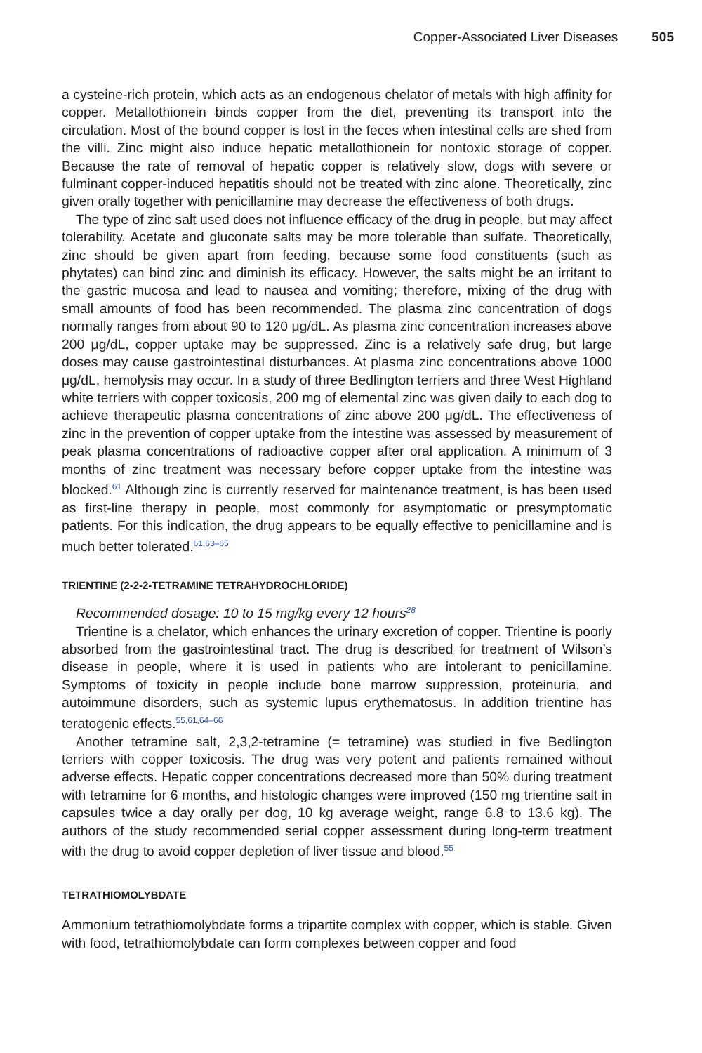Copper-Associated Liver Diseases 505
a cysteine-rich protein, which acts as an endogenous chelator of metals with high affinity for copper. Metallothionein binds copper from the diet, preventing its transport into the circulation. Most of the bound copper is lost in the feces when intestinal cells are shed from the villi. Zinc might also induce hepatic metallothionein for nontoxic storage of copper. Because the rate of removal of hepatic copper is relatively slow, dogs with severe or fulminant copper-induced hepatitis should not be treated with zinc alone. Theoretically, zinc given orally together with penicillamine may decrease the effectiveness of both drugs.
The type of zinc salt used does not influence efficacy of the drug in people, but may affect tolerability. Acetate and gluconate salts may be more tolerable than sulfate. Theoretically, zinc should be given apart from feeding, because some food constituents (such as phytates) can bind zinc and diminish its efficacy. However, the salts might be an irritant to the gastric mucosa and lead to nausea and vomiting; therefore, mixing of the drug with small amounts of food has been recommended. The plasma zinc concentration of dogs normally ranges from about 90 to 120 μg/dL. As plasma zinc concentration increases above 200 μg/dL, copper uptake may be suppressed. Zinc is a relatively safe drug, but large doses may cause gastrointestinal disturbances. At plasma zinc concentrations above 1000 μg/dL, hemolysis may occur. In a study of three Bedlington terriers and three West Highland white terriers with copper toxicosis, 200 mg of elemental zinc was given daily to each dog to achieve therapeutic plasma concentrations of zinc above 200 μg/dL. The effectiveness of zinc in the prevention of copper uptake from the intestine was assessed by measurement of peak plasma concentrations of radioactive copper after oral application. A minimum of 3 months of zinc treatment was necessary before copper uptake from the intestine was blocked.<sup>61</sup> Although zinc is currently reserved for maintenance treatment, is has been used as first-line therapy in people, most commonly for asymptomatic or presymptomatic patients. For this indication, the drug appears to be equally effective to penicillamine and is much better tolerated.<sup>61,63–65</sup>
TRIENTINE (2-2-2-TETRAMINE TETRAHYDROCHLORIDE)
Recommended dosage: 10 to 15 mg/kg every 12 hours<sup>28</sup>
Trientine is a chelator, which enhances the urinary excretion of copper. Trientine is poorly absorbed from the gastrointestinal tract. The drug is described for treatment of Wilson’s disease in people, where it is used in patients who are intolerant to penicillamine. Symptoms of toxicity in people include bone marrow suppression, proteinuria, and autoimmune disorders, such as systemic lupus erythematosus. In addition trientine has teratogenic effects.<sup>55,61,64–66</sup>
Another tetramine salt, 2,3,2-tetramine (= tetramine) was studied in five Bedlington terriers with copper toxicosis. The drug was very potent and patients remained without adverse effects. Hepatic copper concentrations decreased more than 50% during treatment with tetramine for 6 months, and histologic changes were improved (150 mg trientine salt in capsules twice a day orally per dog, 10 kg average weight, range 6.8 to 13.6 kg). The authors of the study recommended serial copper assessment during long-term treatment with the drug to avoid copper depletion of liver tissue and blood.<sup>55</sup>
TETRATHIOMOLYBDATE
Ammonium tetrathiomolybdate forms a tripartite complex with copper, which is stable. Given with food, tetrathiomolybdate can form complexes between copper and food